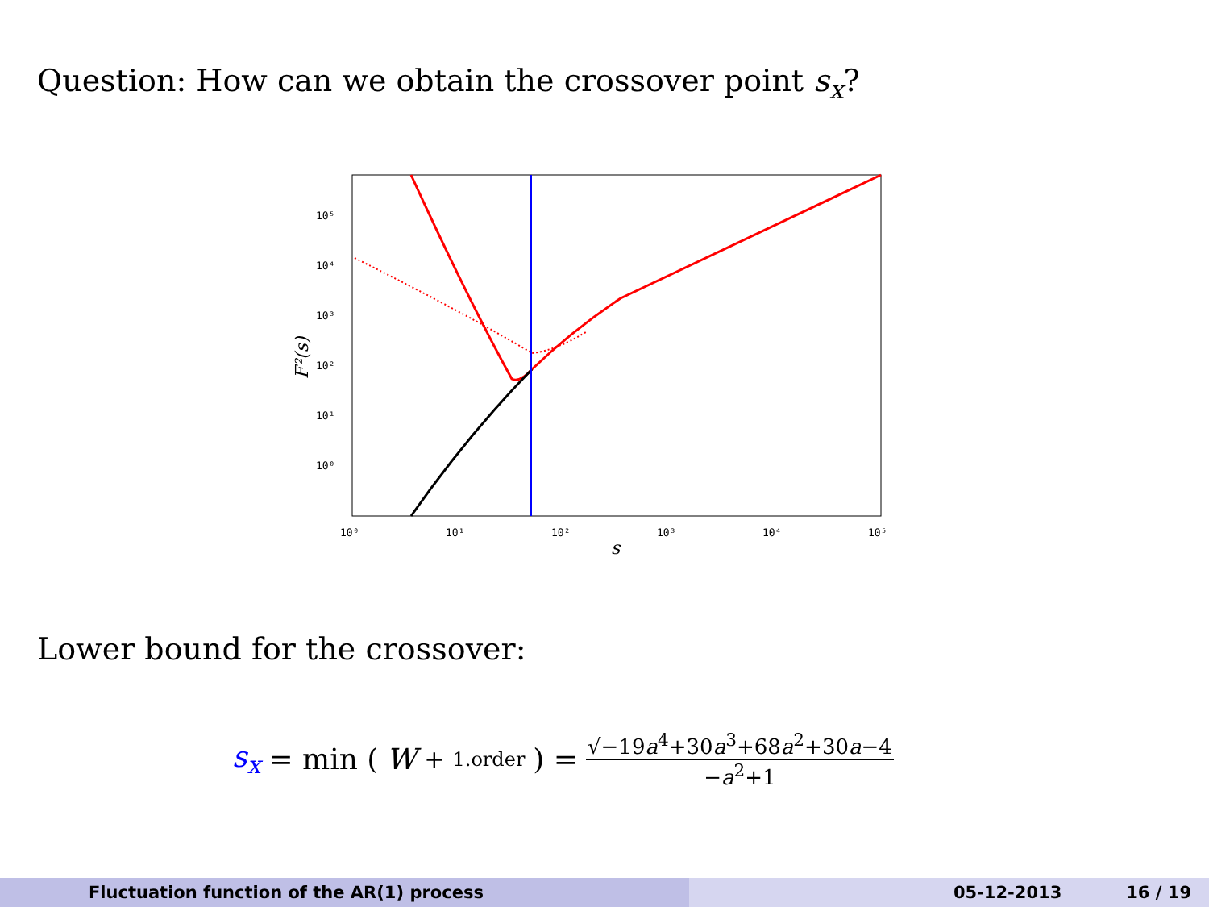Question: How can we obtain the crossover point s<sub>x</sub>?
10⁵
10⁴
10³
10²
10¹
10⁰
10⁰
10¹
10²
10³
10⁴
10⁵
s
F²(s)
Lower bound for the crossover:
s<sub>x</sub> = min (W<sub>+</sub><sup>1.order</sup>) = √−19a<sup>4</sup>+30a<sup>3</sup>+68a<sup>2</sup>+30a−4 −a<sup>2</sup>+1
Fluctuation function of the AR(1) process 05-12-2013 16 / 19